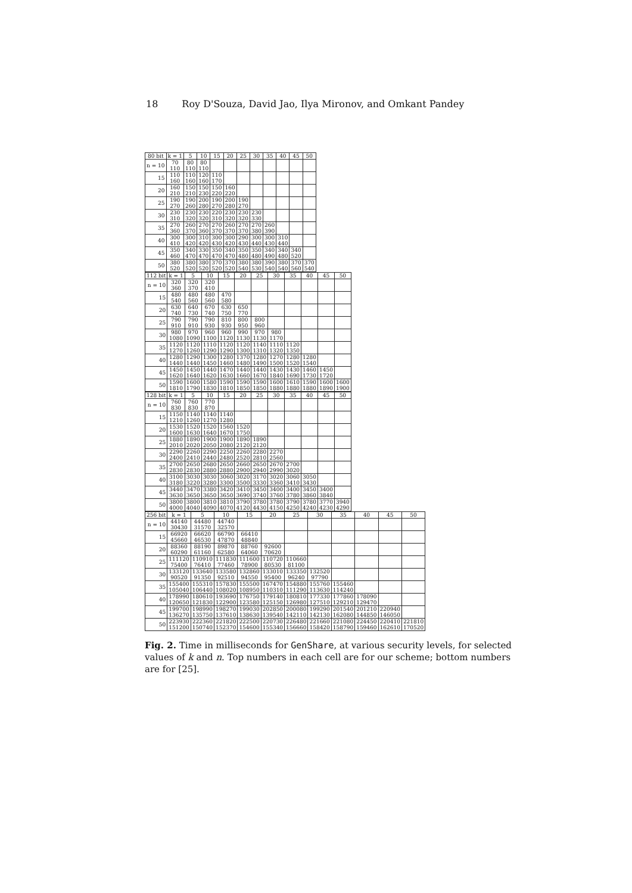18 Roy D'Souza, David Jao, Ilya Mironov, and Omkant Pandey
| 80 bit | k = 1 | 5 | 10 | 15 | 20 | 25 | 30 | 35 | 40 | 45 | 50 |
| --- | --- | --- | --- | --- | --- | --- | --- | --- | --- | --- | --- |
| n = 10 | 70 110 | 80 110 | 80 110 | | | | | | | | |
| 15 | 110 160 | 110 160 | 120 160 | 110 170 | | | | | | | |
| 20 | 160 210 | 150 210 | 150 230 | 150 220 | 160 220 | | | | | | |
| 25 | 190 270 | 190 260 | 200 280 | 190 270 | 200 280 | 190 270 | | | | | |
| 30 | 230 310 | 230 320 | 230 320 | 220 310 | 230 320 | 230 320 | 230 330 | | | | |
| 35 | 270 360 | 260 370 | 270 360 | 270 370 | 260 370 | 270 370 | 270 380 | 260 390 | | | |
| 40 | 300 410 | 300 420 | 310 420 | 300 430 | 300 420 | 290 430 | 300 440 | 300 430 | 310 440 | | |
| 45 | 350 460 | 340 470 | 330 470 | 350 470 | 340 470 | 350 480 | 350 480 | 340 490 | 340 480 | 340 520 | |
| 50 | 380 520 | 380 520 | 380 520 | 370 520 | 370 520 | 380 540 | 380 530 | 390 540 | 380 540 | 370 560 | 370 540 |
| 112 bit | k = 1 | 5 | 10 | 15 | 20 | 25 | 30 | 35 | 40 | 45 | 50 |
| --- | --- | --- | --- | --- | --- | --- | --- | --- | --- | --- | --- |
| n = 10 | 320 360 | 320 370 | 320 410 | | | | | | | | |
| 15 | 480 540 | 480 560 | 480 560 | 470 580 | | | | | | | |
| 20 | 630 740 | 640 730 | 670 740 | 630 750 | 650 770 | | | | | | |
| 25 | 790 910 | 790 910 | 790 930 | 810 930 | 800 950 | 800 960 | | | | | |
| 30 | 980 1080 | 970 1090 | 960 1100 | 960 1120 | 990 1130 | 970 1130 | 980 1170 | | | | |
| 35 | 1120 1270 | 1120 1260 | 1110 1290 | 1120 1290 | 1120 1300 | 1140 1310 | 1110 1320 | 1120 1350 | | | |
| 40 | 1280 1440 | 1290 1440 | 1300 1450 | 1280 1460 | 1370 1480 | 1280 1490 | 1270 1500 | 1280 1520 | 1280 1540 | | |
| 45 | 1450 1620 | 1450 1640 | 1440 1620 | 1470 1630 | 1440 1660 | 1440 1670 | 1430 1840 | 1430 1690 | 1460 1730 | 1450 1720 | |
| 50 | 1590 1810 | 1600 1790 | 1580 1830 | 1590 1810 | 1590 1850 | 1590 1850 | 1600 1880 | 1610 1880 | 1590 1880 | 1600 1890 | 1600 1900 |
| 128 bit | k = 1 | 5 | 10 | 15 | 20 | 25 | 30 | 35 | 40 | 45 | 50 |
| --- | --- | --- | --- | --- | --- | --- | --- | --- | --- | --- | --- |
| n = 10 | 760 830 | 760 830 | 770 870 | | | | | | | | |
| 15 | 1150 1210 | 1140 1260 | 1140 1270 | 1140 1280 | | | | | | | |
| 20 | 1530 1600 | 1520 1630 | 1520 1640 | 1560 1670 | 1520 1750 | | | | | | |
| 25 | 1880 2010 | 1890 2020 | 1900 2050 | 1900 2080 | 1890 2120 | 1890 2120 | | | | | |
| 30 | 2290 2400 | 2260 2410 | 2290 2440 | 2250 2480 | 2260 2520 | 2280 2810 | 2270 2560 | | | | |
| 35 | 2700 2830 | 2650 2830 | 2680 2880 | 2650 2880 | 2660 2900 | 2650 2940 | 2670 2990 | 2700 3020 | | | |
| 40 | 3100 3180 | 3030 3220 | 3030 3280 | 3060 3300 | 3020 3500 | 3170 3330 | 3020 3360 | 3060 3410 | 3050 3430 | | |
| 45 | 3440 3630 | 3470 3650 | 3380 3650 | 3420 3650 | 3410 3690 | 3450 3740 | 3400 3760 | 3400 3780 | 3450 3860 | 3400 3840 | |
| 50 | 3800 4000 | 3800 4040 | 3810 4090 | 3810 4070 | 3790 4120 | 3780 4430 | 3780 4150 | 3790 4250 | 3780 4240 | 3770 4230 | 3940 4290 |
| 256 bit | k = 1 | 5 | 10 | 15 | 20 | 25 | 30 | 35 | 40 | 45 | 50 |
| --- | --- | --- | --- | --- | --- | --- | --- | --- | --- | --- | --- |
| n = 10 | 44140 30430 | 44480 31570 | 44740 32570 | | | | | | | | |
| 15 | 66920 45660 | 66620 46530 | 66790 47870 | 66410 48840 | | | | | | | |
| 20 | 88360 60290 | 88190 61160 | 89870 62580 | 88760 64060 | 92600 70620 | | | | | | |
| 25 | 111120 75400 | 110910 76410 | 111830 77460 | 111600 78900 | 110720 80530 | 110660 81100 | | | | | |
| 30 | 133120 90520 | 133640 91350 | 133580 92510 | 132860 94550 | 133010 95400 | 133350 96240 | 132520 97790 | | | | |
| 35 | 155400 105040 | 155310 106440 | 157830 108020 | 155500 108950 | 167470 110310 | 154880 111290 | 155760 113630 | 155460 114240 | | | |
| 40 | 178990 120650 | 180610 121830 | 193690 122900 | 176750 123580 | 179140 125150 | 180810 126980 | 177330 127510 | 177860 129210 | 178090 129470 | | |
| 45 | 199700 136270 | 198990 135750 | 198270 137610 | 199030 138630 | 202850 139540 | 200080 142110 | 199290 142130 | 201540 162080 | 201210 144850 | 220940 146050 | |
| 50 | 223930 151200 | 222360 150740 | 221820 152370 | 222500 154600 | 220730 155340 | 226480 156660 | 221660 158420 | 221080 158790 | 224450 159460 | 220410 162610 | 221810 170520 |
Fig. 2. Time in milliseconds for GenShare, at various security levels, for selected values of k and n. Top numbers in each cell are for our scheme; bottom numbers are for [25].